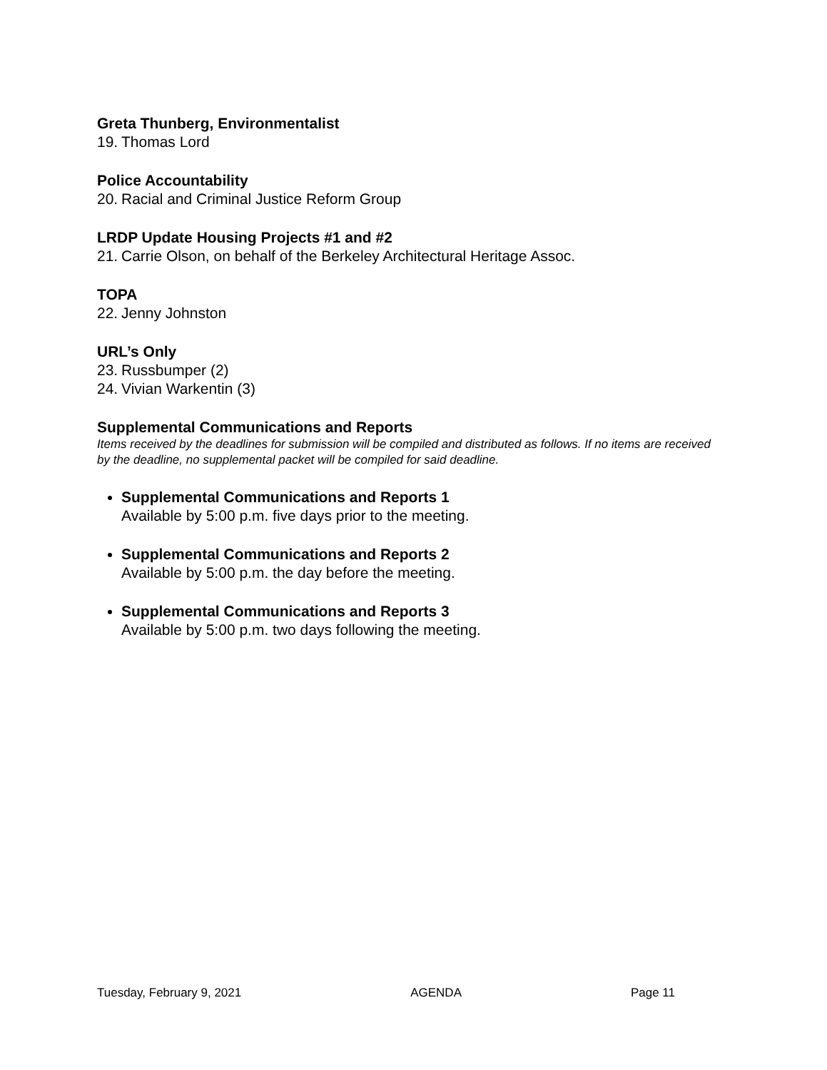Greta Thunberg, Environmentalist
19. Thomas Lord
Police Accountability
20. Racial and Criminal Justice Reform Group
LRDP Update Housing Projects #1 and #2
21. Carrie Olson, on behalf of the Berkeley Architectural Heritage Assoc.
TOPA
22. Jenny Johnston
URL’s Only
23. Russbumper (2)
24. Vivian Warkentin (3)
Supplemental Communications and Reports
Items received by the deadlines for submission will be compiled and distributed as follows. If no items are received by the deadline, no supplemental packet will be compiled for said deadline.
Supplemental Communications and Reports 1
Available by 5:00 p.m. five days prior to the meeting.
Supplemental Communications and Reports 2
Available by 5:00 p.m. the day before the meeting.
Supplemental Communications and Reports 3
Available by 5:00 p.m. two days following the meeting.
Tuesday, February 9, 2021 AGENDA Page 11